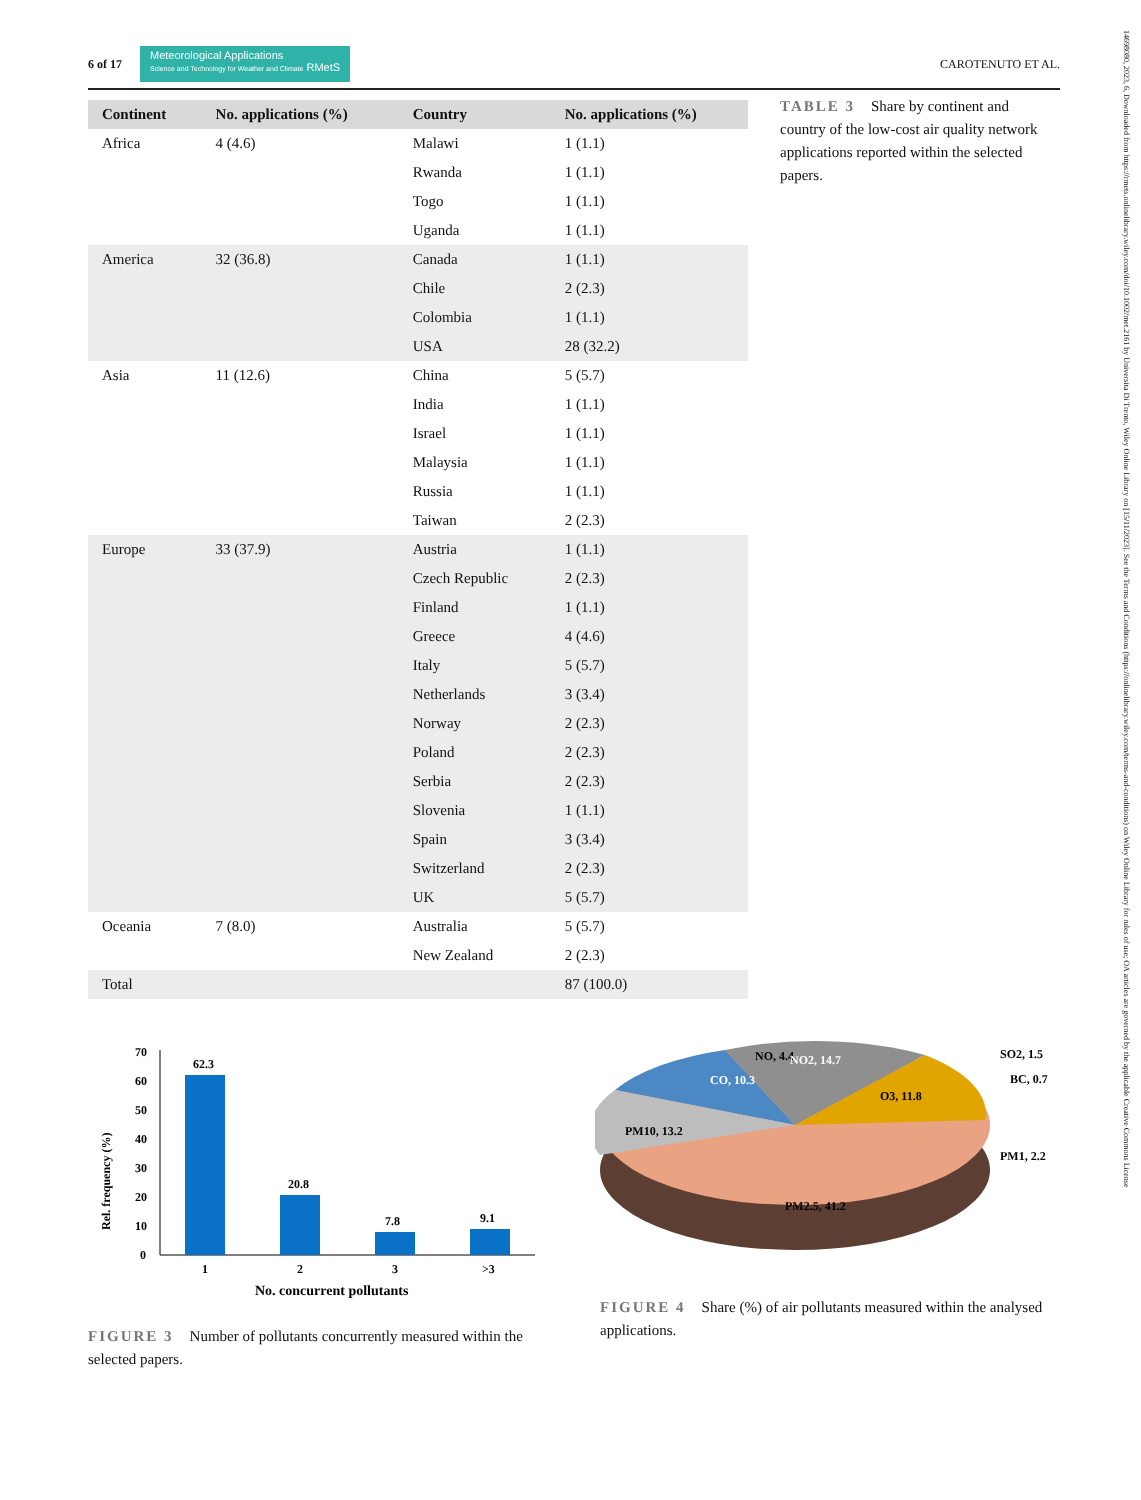6 of 17
Meteorological Applications
Science and Technology for Weather and Climate RMetS
CAROTENUTO ET AL.
14698080, 2023, 6, Downloaded from https://rmets.onlinelibrary.wiley.com/doi/10.1002/met.2161 by Universita Di Trento, Wiley Online Library on [15/11/2023]. See the Terms and Conditions (https://onlinelibrary.wiley.com/terms-and-conditions) on Wiley Online Library for rules of use; OA articles are governed by the applicable Creative Commons License
| Continent | No. applications (%) | Country | No. applications (%) |
| --- | --- | --- | --- |
| Africa | 4 (4.6) | Malawi | 1 (1.1) |
| | | Rwanda | 1 (1.1) |
| | | Togo | 1 (1.1) |
| | | Uganda | 1 (1.1) |
| America | 32 (36.8) | Canada | 1 (1.1) |
| | | Chile | 2 (2.3) |
| | | Colombia | 1 (1.1) |
| | | USA | 28 (32.2) |
| Asia | 11 (12.6) | China | 5 (5.7) |
| | | India | 1 (1.1) |
| | | Israel | 1 (1.1) |
| | | Malaysia | 1 (1.1) |
| | | Russia | 1 (1.1) |
| | | Taiwan | 2 (2.3) |
| Europe | 33 (37.9) | Austria | 1 (1.1) |
| | | Czech Republic | 2 (2.3) |
| | | Finland | 1 (1.1) |
| | | Greece | 4 (4.6) |
| | | Italy | 5 (5.7) |
| | | Netherlands | 3 (3.4) |
| | | Norway | 2 (2.3) |
| | | Poland | 2 (2.3) |
| | | Serbia | 2 (2.3) |
| | | Slovenia | 1 (1.1) |
| | | Spain | 3 (3.4) |
| | | Switzerland | 2 (2.3) |
| | | UK | 5 (5.7) |
| Oceania | 7 (8.0) | Australia | 5 (5.7) |
| | | New Zealand | 2 (2.3) |
| Total | | | 87 (100.0) |
TABLE 3 Share by continent and country of the low-cost air quality network applications reported within the selected papers.
Rel. frequency (%)
70
60
50
40
30
20
10
0
62.3
20.8
7.8
9.1
1
2
3
>3
No. concurrent pollutants
FIGURE 3 Number of pollutants concurrently measured within the selected papers.
CO, 10.3
NO, 4.4
NO2, 14.7
O3, 11.8
PM10, 13.2
PM2.5, 41.2
SO2, 1.5
BC, 0.7
PM1, 2.2
FIGURE 4 Share (%) of air pollutants measured within the analysed applications.